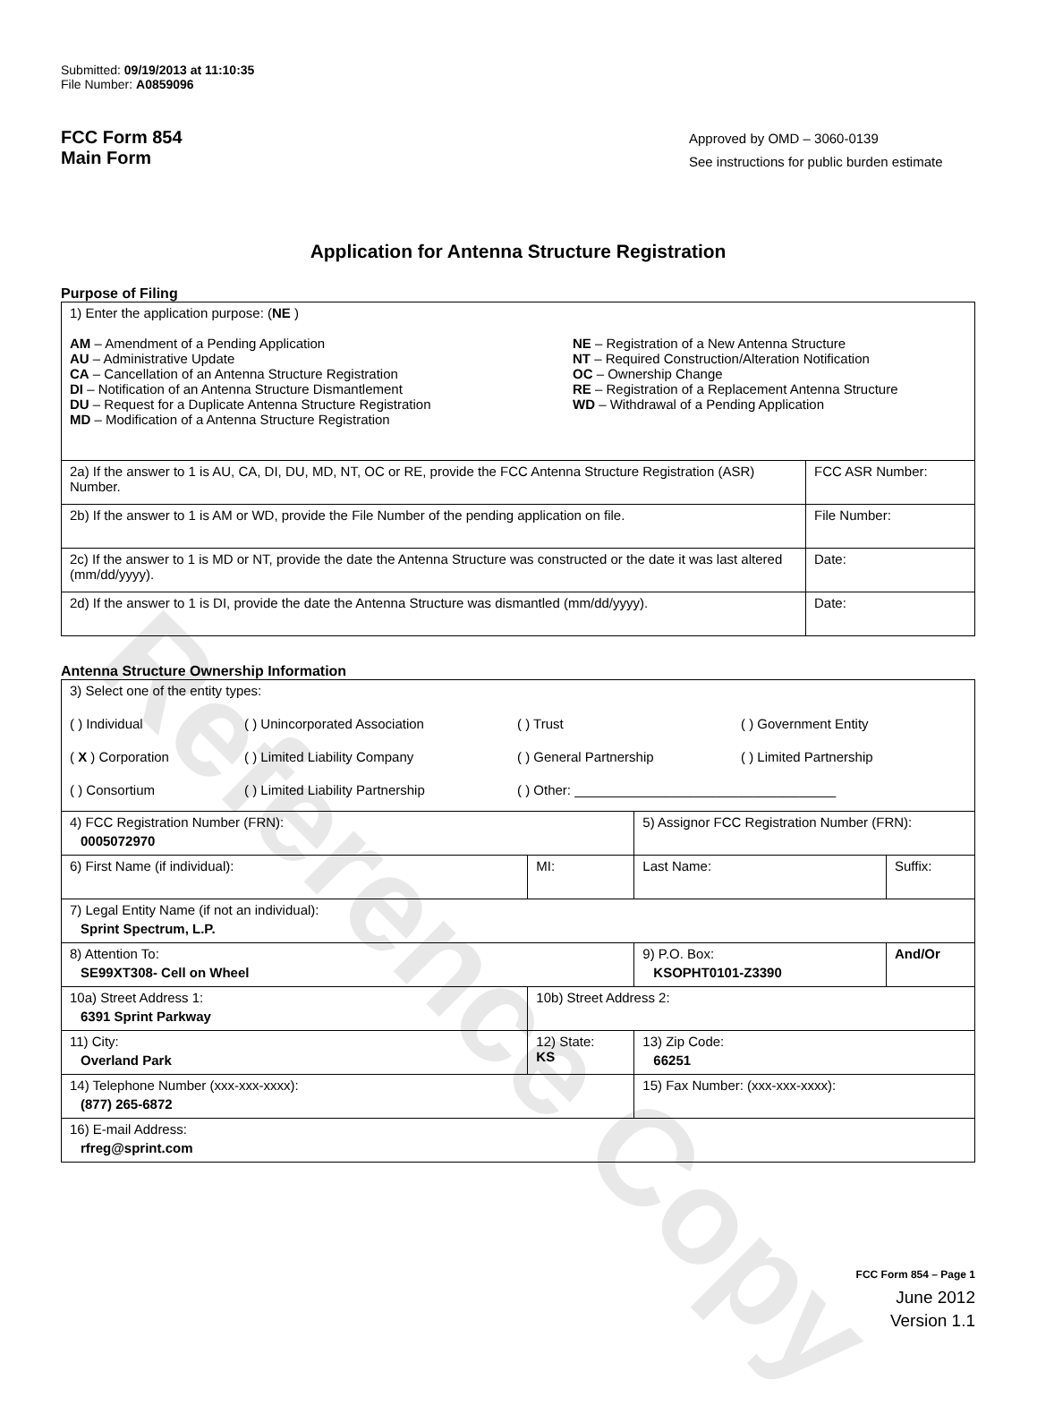Reference Copy
Submitted: 09/19/2013 at 11:10:35
File Number: A0859096
FCC Form 854
Main Form
Approved by OMD – 3060-0139
See instructions for public burden estimate
Application for Antenna Structure Registration
Purpose of Filing
| 1) Enter the application purpose: ( NE ) AM – Amendment of a Pending Application AU – Administrative Update CA – Cancellation of an Antenna Structure Registration DI – Notification of an Antenna Structure Dismantlement DU – Request for a Duplicate Antenna Structure Registration MD – Modification of a Antenna Structure Registration NE – Registration of a New Antenna Structure NT – Required Construction/Alteration Notification OC – Ownership Change RE – Registration of a Replacement Antenna Structure WD – Withdrawal of a Pending Application | |
| 2a) If the answer to 1 is AU, CA, DI, DU, MD, NT, OC or RE, provide the FCC Antenna Structure Registration (ASR) Number. | FCC ASR Number: |
| 2b) If the answer to 1 is AM or WD, provide the File Number of the pending application on file. | File Number: |
| 2c) If the answer to 1 is MD or NT, provide the date the Antenna Structure was constructed or the date it was last altered (mm/dd/yyyy). | Date: |
| 2d) If the answer to 1 is DI, provide the date the Antenna Structure was dismantled (mm/dd/yyyy). | Date: |
Antenna Structure Ownership Information
| 3) Select one of the entity types: ( ) Individual ( ) Unincorporated Association ( ) Trust ( ) Government Entity ( X ) Corporation ( ) Limited Liability Company ( ) General Partnership ( ) Limited Partnership ( ) Consortium ( ) Limited Liability Partnership ( ) Other: ___________________________________ | | | |
| 4) FCC Registration Number (FRN): 0005072970 | | 5) Assignor FCC Registration Number (FRN): | |
| 6) First Name (if individual): | MI: | Last Name: | Suffix: |
| 7) Legal Entity Name (if not an individual): Sprint Spectrum, L.P. | | | |
| 8) Attention To: SE99XT308- Cell on Wheel | | 9) P.O. Box: KSOPHT0101-Z3390 | And/Or |
| 10a) Street Address 1: 6391 Sprint Parkway | 10b) Street Address 2: | | |
| 11) City: Overland Park | 12) State: KS | 13) Zip Code: 66251 | |
| 14) Telephone Number (xxx-xxx-xxxx): (877) 265-6872 | | 15) Fax Number: (xxx-xxx-xxxx): | |
| 16) E-mail Address: rfreg@sprint.com | | | |
FCC Form 854 – Page 1
June 2012
Version 1.1